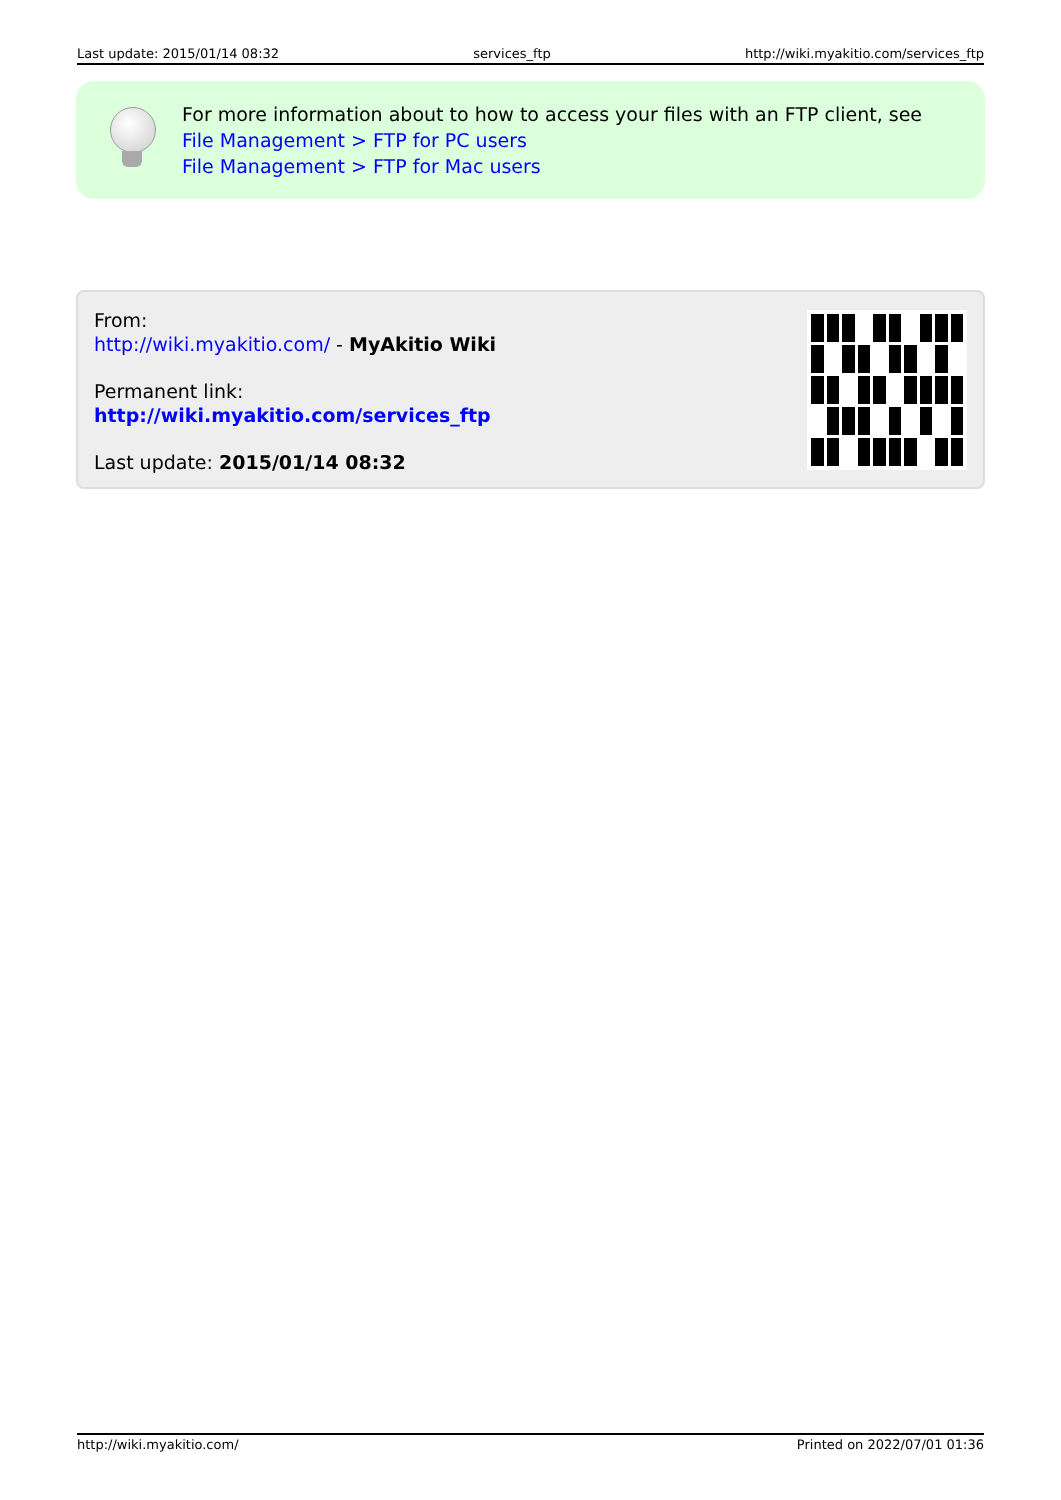Last update: 2015/01/14 08:32 services_ftp http://wiki.myakitio.com/services_ftp
For more information about to how to access your files with an FTP client, see
File Management > FTP for PC users
File Management > FTP for Mac users
From:
http://wiki.myakitio.com/ - MyAkitio Wiki
Permanent link:
http://wiki.myakitio.com/services_ftp
Last update: 2015/01/14 08:32
http://wiki.myakitio.com/ Printed on 2022/07/01 01:36